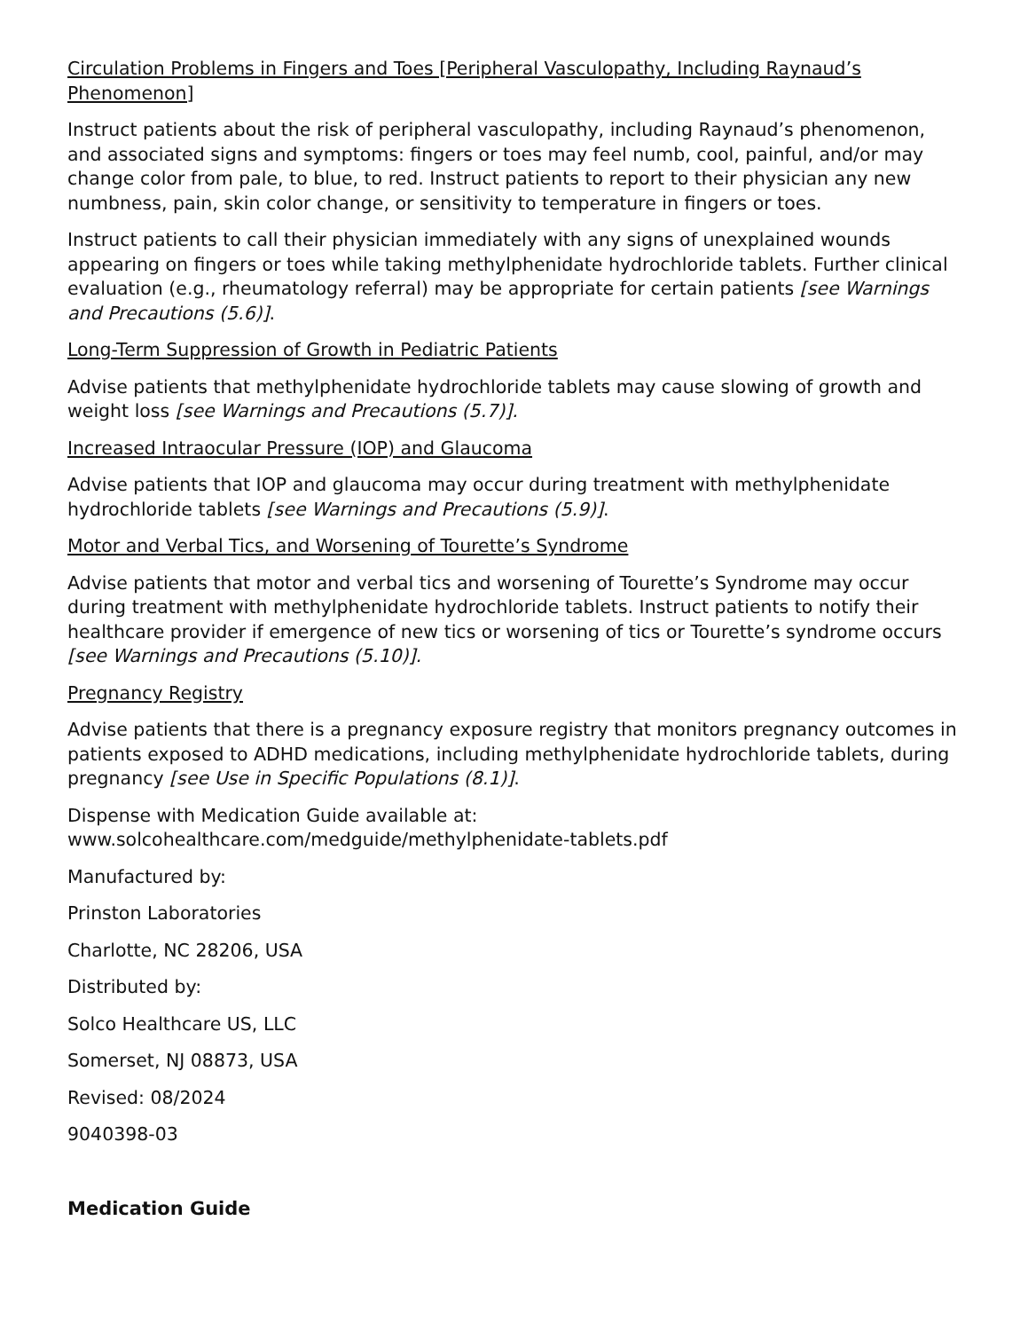Circulation Problems in Fingers and Toes [Peripheral Vasculopathy, Including Raynaud’s Phenomenon]
Instruct patients about the risk of peripheral vasculopathy, including Raynaud’s phenomenon, and associated signs and symptoms: fingers or toes may feel numb, cool, painful, and/or may change color from pale, to blue, to red. Instruct patients to report to their physician any new numbness, pain, skin color change, or sensitivity to temperature in fingers or toes.
Instruct patients to call their physician immediately with any signs of unexplained wounds appearing on fingers or toes while taking methylphenidate hydrochloride tablets. Further clinical evaluation (e.g., rheumatology referral) may be appropriate for certain patients [see Warnings and Precautions (5.6)].
Long-Term Suppression of Growth in Pediatric Patients
Advise patients that methylphenidate hydrochloride tablets may cause slowing of growth and weight loss [see Warnings and Precautions (5.7)].
Increased Intraocular Pressure (IOP) and Glaucoma
Advise patients that IOP and glaucoma may occur during treatment with methylphenidate hydrochloride tablets [see Warnings and Precautions (5.9)].
Motor and Verbal Tics, and Worsening of Tourette’s Syndrome
Advise patients that motor and verbal tics and worsening of Tourette’s Syndrome may occur during treatment with methylphenidate hydrochloride tablets. Instruct patients to notify their healthcare provider if emergence of new tics or worsening of tics or Tourette’s syndrome occurs [see Warnings and Precautions (5.10)].
Pregnancy Registry
Advise patients that there is a pregnancy exposure registry that monitors pregnancy outcomes in patients exposed to ADHD medications, including methylphenidate hydrochloride tablets, during pregnancy [see Use in Specific Populations (8.1)].
Dispense with Medication Guide available at:
www.solcohealthcare.com/medguide/methylphenidate-tablets.pdf
Manufactured by:
Prinston Laboratories
Charlotte, NC 28206, USA
Distributed by:
Solco Healthcare US, LLC
Somerset, NJ 08873, USA
Revised: 08/2024
9040398-03
Medication Guide